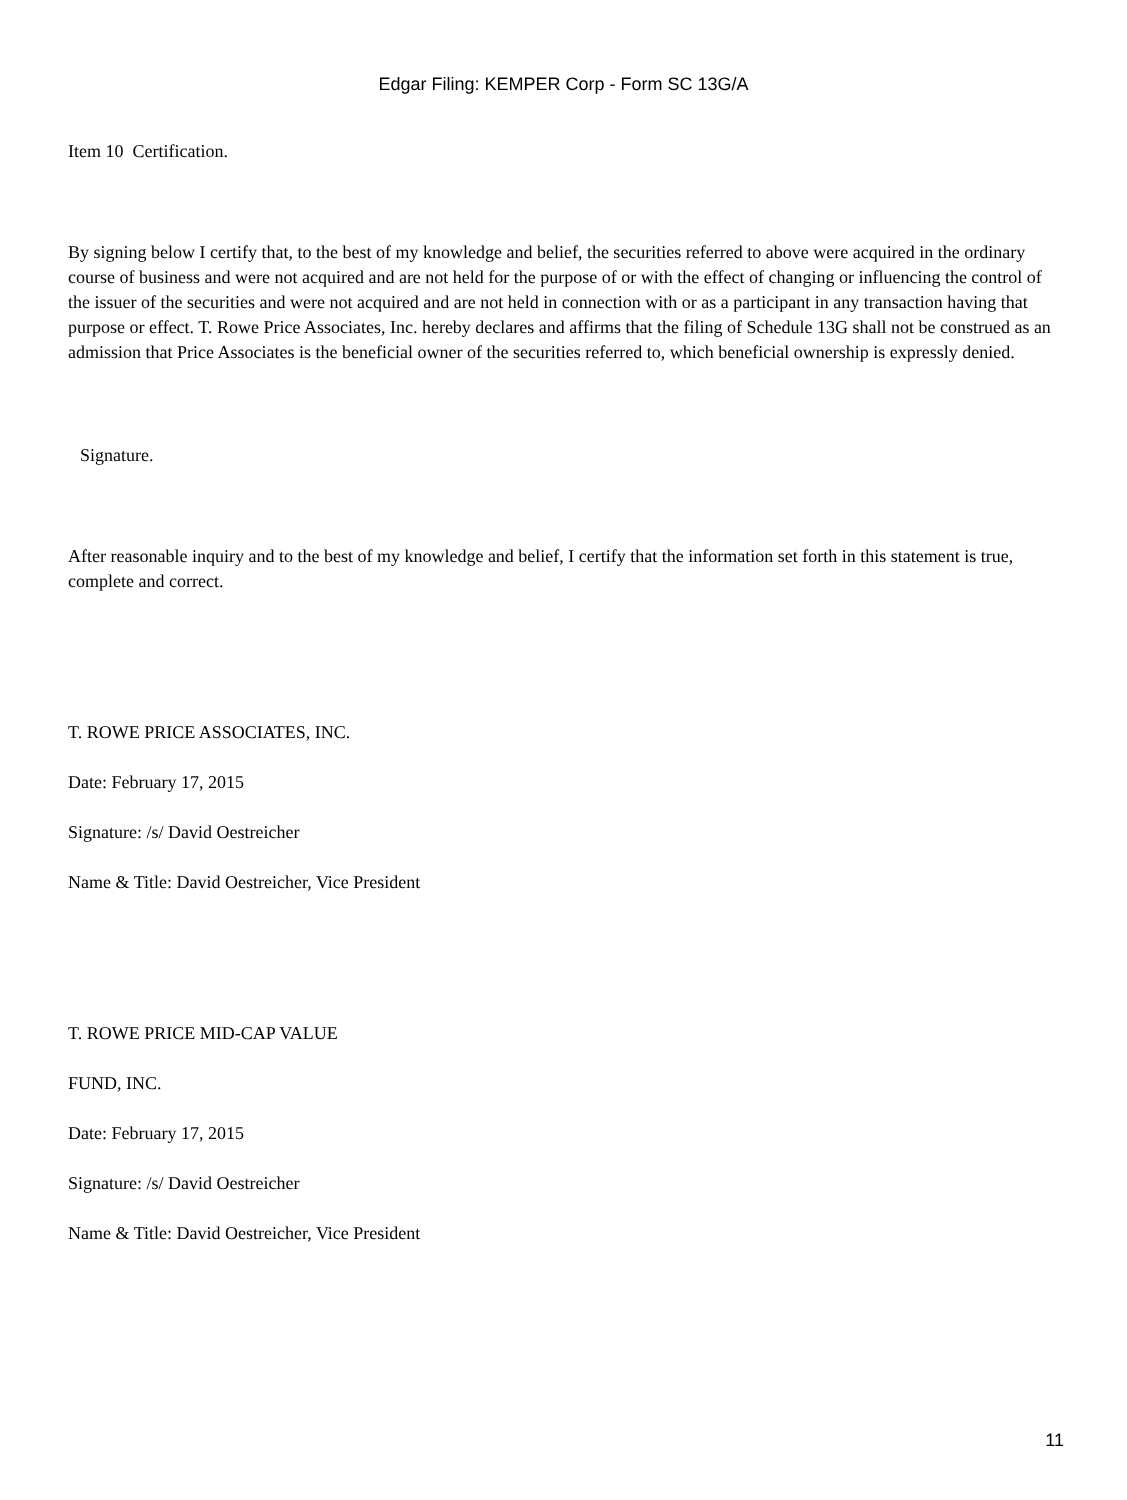Edgar Filing: KEMPER Corp - Form SC 13G/A
Item 10 Certification.
By signing below I certify that, to the best of my knowledge and belief, the securities referred to above were acquired in the ordinary course of business and were not acquired and are not held for the purpose of or with the effect of changing or influencing the control of the issuer of the securities and were not acquired and are not held in connection with or as a participant in any transaction having that purpose or effect. T. Rowe Price Associates, Inc. hereby declares and affirms that the filing of Schedule 13G shall not be construed as an admission that Price Associates is the beneficial owner of the securities referred to, which beneficial ownership is expressly denied.
Signature.
After reasonable inquiry and to the best of my knowledge and belief, I certify that the information set forth in this statement is true, complete and correct.
T. ROWE PRICE ASSOCIATES, INC.
Date: February 17, 2015
Signature: /s/ David Oestreicher
Name & Title: David Oestreicher, Vice President
T. ROWE PRICE MID-CAP VALUE
FUND, INC.
Date: February 17, 2015
Signature: /s/ David Oestreicher
Name & Title: David Oestreicher, Vice President
11